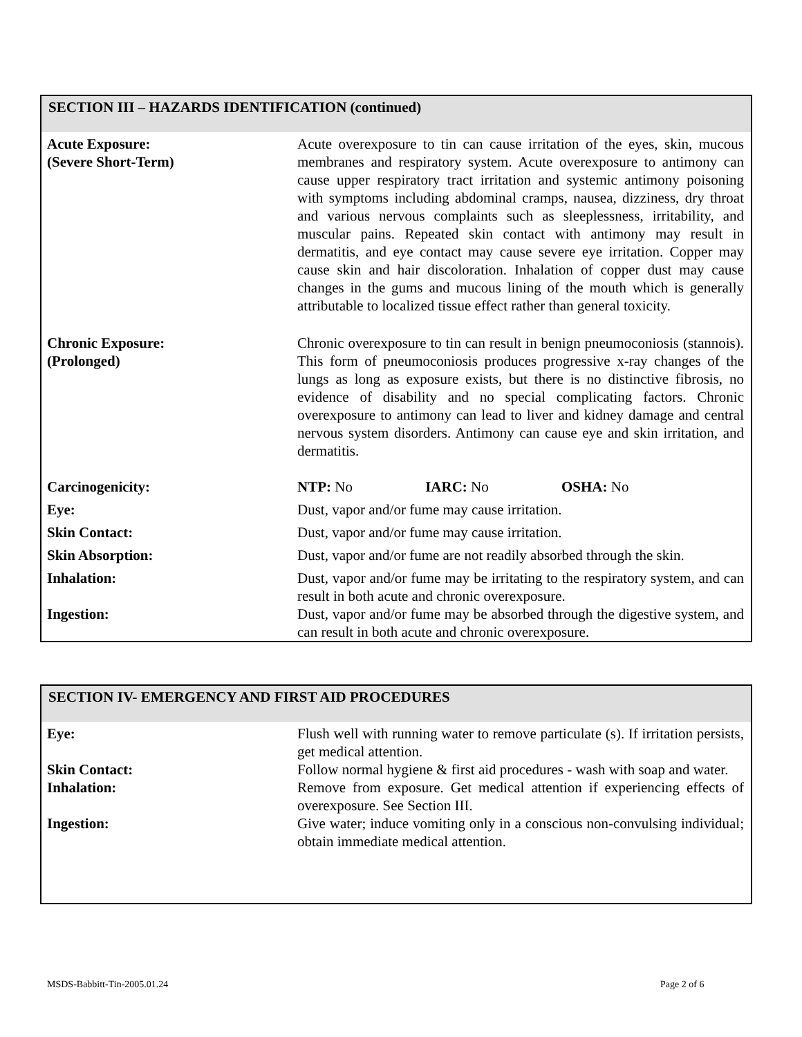SECTION III – HAZARDS IDENTIFICATION (continued)
| Acute Exposure: (Severe Short-Term) | Acute overexposure to tin can cause irritation of the eyes, skin, mucous membranes and respiratory system. Acute overexposure to antimony can cause upper respiratory tract irritation and systemic antimony poisoning with symptoms including abdominal cramps, nausea, dizziness, dry throat and various nervous complaints such as sleeplessness, irritability, and muscular pains. Repeated skin contact with antimony may result in dermatitis, and eye contact may cause severe eye irritation. Copper may cause skin and hair discoloration. Inhalation of copper dust may cause changes in the gums and mucous lining of the mouth which is generally attributable to localized tissue effect rather than general toxicity. |
| Chronic Exposure: (Prolonged) | Chronic overexposure to tin can result in benign pneumoconiosis (stannois). This form of pneumoconiosis produces progressive x-ray changes of the lungs as long as exposure exists, but there is no distinctive fibrosis, no evidence of disability and no special complicating factors. Chronic overexposure to antimony can lead to liver and kidney damage and central nervous system disorders. Antimony can cause eye and skin irritation, and dermatitis. |
| Carcinogenicity: | NTP: No IARC: No OSHA: No |
| Eye: | Dust, vapor and/or fume may cause irritation. |
| Skin Contact: | Dust, vapor and/or fume may cause irritation. |
| Skin Absorption: | Dust, vapor and/or fume are not readily absorbed through the skin. |
| Inhalation: | Dust, vapor and/or fume may be irritating to the respiratory system, and can result in both acute and chronic overexposure. |
| Ingestion: | Dust, vapor and/or fume may be absorbed through the digestive system, and can result in both acute and chronic overexposure. |
SECTION IV- EMERGENCY AND FIRST AID PROCEDURES
| Eye: | Flush well with running water to remove particulate (s). If irritation persists, get medical attention. |
| Skin Contact: | Follow normal hygiene & first aid procedures - wash with soap and water. |
| Inhalation: | Remove from exposure. Get medical attention if experiencing effects of overexposure. See Section III. |
| Ingestion: | Give water; induce vomiting only in a conscious non-convulsing individual; obtain immediate medical attention. |
MSDS-Babbitt-Tin-2005.01.24 Page 2 of 6